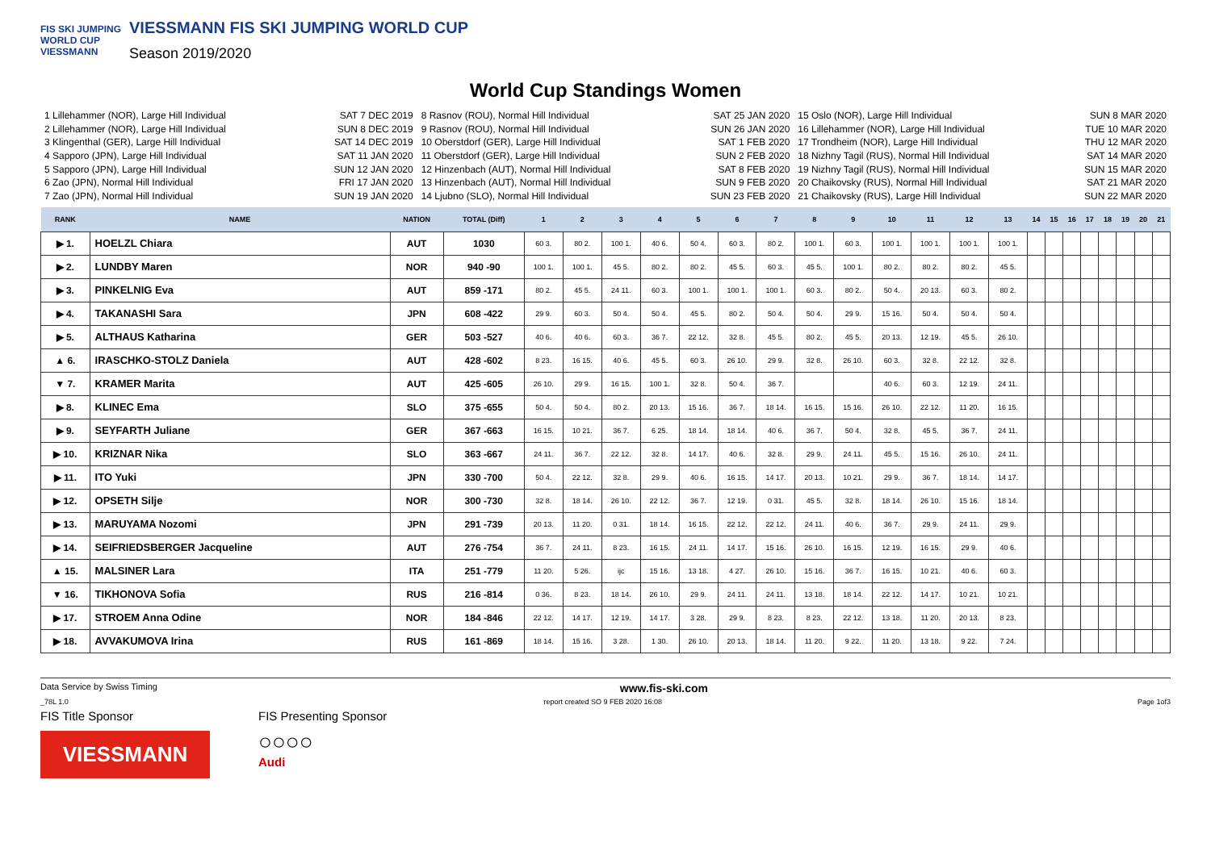FIS SKI JUMPING WORLD CUP
VIESSMANN
VIESSMANN FIS SKI JUMPING WORLD CUP
Season 2019/2020
World Cup Standings Women
1 Lillehammer (NOR), Large Hill Individual SAT 7 DEC 2019
2 Lillehammer (NOR), Large Hill Individual SUN 8 DEC 2019
3 Klingenthal (GER), Large Hill Individual SAT 14 DEC 2019
4 Sapporo (JPN), Large Hill Individual SAT 11 JAN 2020
5 Sapporo (JPN), Large Hill Individual SUN 12 JAN 2020
6 Zao (JPN), Normal Hill Individual FRI 17 JAN 2020
7 Zao (JPN), Normal Hill Individual SUN 19 JAN 2020
8 Rasnov (ROU), Normal Hill Individual SAT 25 JAN 2020
9 Rasnov (ROU), Normal Hill Individual SUN 26 JAN 2020
10 Oberstdorf (GER), Large Hill Individual SAT 1 FEB 2020
11 Oberstdorf (GER), Large Hill Individual SUN 2 FEB 2020
12 Hinzenbach (AUT), Normal Hill Individual SAT 8 FEB 2020
13 Hinzenbach (AUT), Normal Hill Individual SUN 9 FEB 2020
14 Ljubno (SLO), Normal Hill Individual SUN 23 FEB 2020
15 Oslo (NOR), Large Hill Individual SUN 8 MAR 2020
16 Lillehammer (NOR), Large Hill Individual TUE 10 MAR 2020
17 Trondheim (NOR), Large Hill Individual THU 12 MAR 2020
18 Nizhny Tagil (RUS), Normal Hill Individual SAT 14 MAR 2020
19 Nizhny Tagil (RUS), Normal Hill Individual SUN 15 MAR 2020
20 Chaikovsky (RUS), Normal Hill Individual SAT 21 MAR 2020
21 Chaikovsky (RUS), Large Hill Individual SUN 22 MAR 2020
| RANK | NAME | NATION | TOTAL (Diff) | 1 | 2 | 3 | 4 | 5 | 6 | 7 | 8 | 9 | 10 | 11 | 12 | 13 | 14 | 15 | 16 | 17 | 18 | 19 | 20 | 21 |
| --- | --- | --- | --- | --- | --- | --- | --- | --- | --- | --- | --- | --- | --- | --- | --- | --- | --- | --- | --- | --- | --- | --- | --- | --- |
| ▶ 1. | HOELZL Chiara | AUT | 1030 | 60 3. | 80 2. | 100 1. | 40 6. | 50 4. | 60 3. | 80 2. | 100 1. | 60 3. | 100 1. | 100 1. | 100 1. | 100 1. | | | | | | | | |
| ▶ 2. | LUNDBY Maren | NOR | 940 -90 | 100 1. | 100 1. | 45 5. | 80 2. | 80 2. | 45 5. | 60 3. | 45 5. | 100 1. | 80 2. | 80 2. | 80 2. | 45 5. | | | | | | | | |
| ▶ 3. | PINKELNIG Eva | AUT | 859 -171 | 80 2. | 45 5. | 24 11. | 60 3. | 100 1. | 100 1. | 100 1. | 60 3. | 80 2. | 50 4. | 20 13. | 60 3. | 80 2. | | | | | | | | |
| ▶ 4. | TAKANASHI Sara | JPN | 608 -422 | 29 9. | 60 3. | 50 4. | 50 4. | 45 5. | 80 2. | 50 4. | 50 4. | 29 9. | 15 16. | 50 4. | 50 4. | 50 4. | | | | | | | | |
| ▶ 5. | ALTHAUS Katharina | GER | 503 -527 | 40 6. | 40 6. | 60 3. | 36 7. | 22 12. | 32 8. | 45 5. | 80 2. | 45 5. | 20 13. | 12 19. | 45 5. | 26 10. | | | | | | | | |
| ▲ 6. | IRASCHKO-STOLZ Daniela | AUT | 428 -602 | 8 23. | 16 15. | 40 6. | 45 5. | 60 3. | 26 10. | 29 9. | 32 8. | 26 10. | 60 3. | 32 8. | 22 12. | 32 8. | | | | | | | | |
| ▼ 7. | KRAMER Marita | AUT | 425 -605 | 26 10. | 29 9. | 16 15. | 100 1. | 32 8. | 50 4. | 36 7. | | | 40 6. | 60 3. | 12 19. | 24 11. | | | | | | | | |
| ▶ 8. | KLINEC Ema | SLO | 375 -655 | 50 4. | 50 4. | 80 2. | 20 13. | 15 16. | 36 7. | 18 14. | 16 15. | 15 16. | 26 10. | 22 12. | 11 20. | 16 15. | | | | | | | | |
| ▶ 9. | SEYFARTH Juliane | GER | 367 -663 | 16 15. | 10 21. | 36 7. | 6 25. | 18 14. | 18 14. | 40 6. | 36 7. | 50 4. | 32 8. | 45 5. | 36 7. | 24 11. | | | | | | | | |
| ▶ 10. | KRIZNAR Nika | SLO | 363 -667 | 24 11. | 36 7. | 22 12. | 32 8. | 14 17. | 40 6. | 32 8. | 29 9. | 24 11. | 45 5. | 15 16. | 26 10. | 24 11. | | | | | | | | |
| ▶ 11. | ITO Yuki | JPN | 330 -700 | 50 4. | 22 12. | 32 8. | 29 9. | 40 6. | 16 15. | 14 17. | 20 13. | 10 21. | 29 9. | 36 7. | 18 14. | 14 17. | | | | | | | | |
| ▶ 12. | OPSETH Silje | NOR | 300 -730 | 32 8. | 18 14. | 26 10. | 22 12. | 36 7. | 12 19. | 0 31. | 45 5. | 32 8. | 18 14. | 26 10. | 15 16. | 18 14. | | | | | | | | |
| ▶ 13. | MARUYAMA Nozomi | JPN | 291 -739 | 20 13. | 11 20. | 0 31. | 18 14. | 16 15. | 22 12. | 22 12. | 24 11. | 40 6. | 36 7. | 29 9. | 24 11. | 29 9. | | | | | | | | |
| ▶ 14. | SEIFRIEDSBERGER Jacqueline | AUT | 276 -754 | 36 7. | 24 11. | 8 23. | 16 15. | 24 11. | 14 17. | 15 16. | 26 10. | 16 15. | 12 19. | 16 15. | 29 9. | 40 6. | | | | | | | | |
| ▲ 15. | MALSINER Lara | ITA | 251 -779 | 11 20. | 5 26. | ijc | 15 16. | 13 18. | 4 27. | 26 10. | 15 16. | 36 7. | 16 15. | 10 21. | 40 6. | 60 3. | | | | | | | | |
| ▼ 16. | TIKHONOVA Sofia | RUS | 216 -814 | 0 36. | 8 23. | 18 14. | 26 10. | 29 9. | 24 11. | 24 11. | 13 18. | 18 14. | 22 12. | 14 17. | 10 21. | 10 21. | | | | | | | | |
| ▶ 17. | STROEM Anna Odine | NOR | 184 -846 | 22 12. | 14 17. | 12 19. | 14 17. | 3 28. | 29 9. | 8 23. | 8 23. | 22 12. | 13 18. | 11 20. | 20 13. | 8 23. | | | | | | | | |
| ▶ 18. | AVVAKUMOVA Irina | RUS | 161 -869 | 18 14. | 15 16. | 3 28. | 1 30. | 26 10. | 20 13. | 18 14. | 11 20. | 9 22. | 11 20. | 13 18. | 9 22. | 7 24. | | | | | | | | |
Data Service by Swiss Timing www.fis-ski.com
_78L 1.0 report created SO 9 FEB 2020 16:08 Page 1of3
FIS Title Sponsor
VIESSMANN
FIS Presenting Sponsor
○○○○
Audi